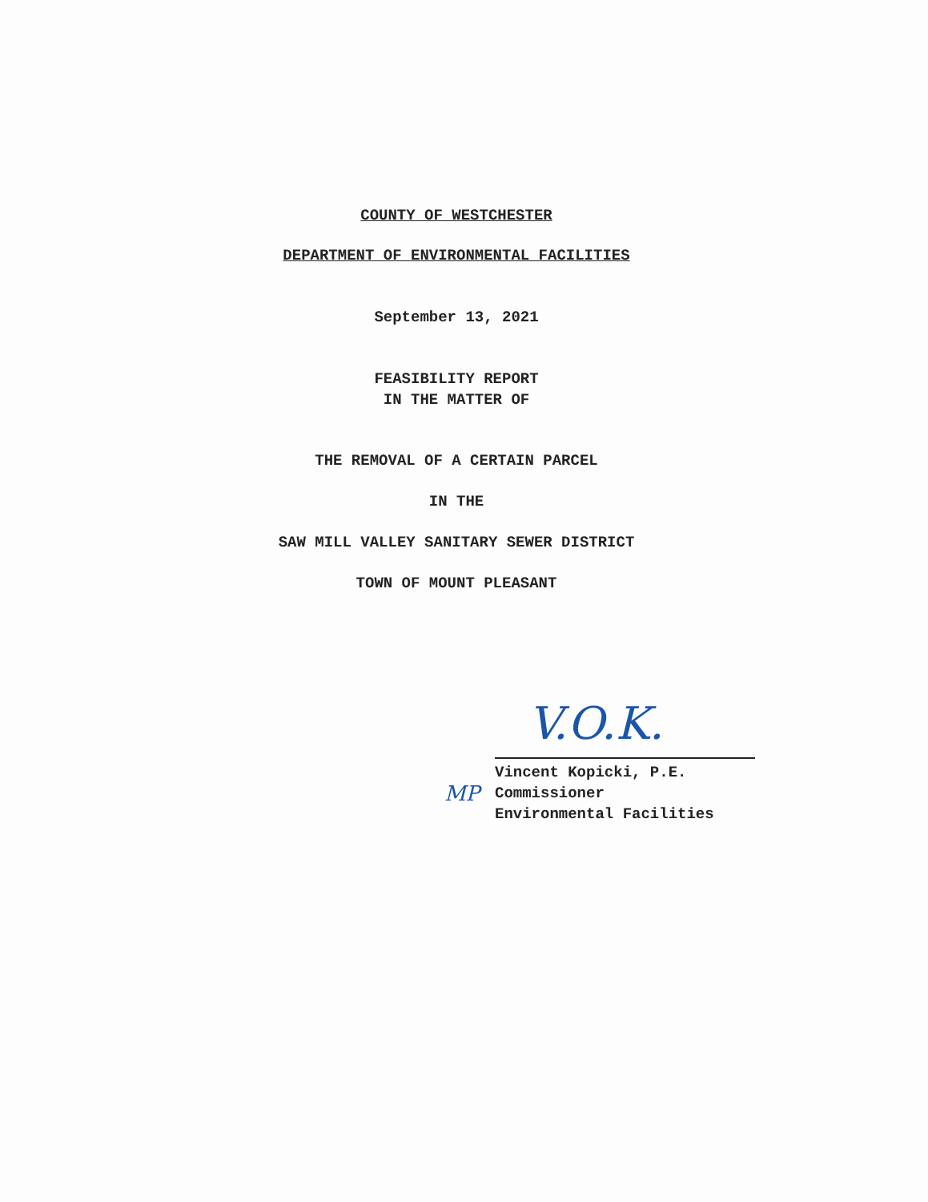COUNTY OF WESTCHESTER
DEPARTMENT OF ENVIRONMENTAL FACILITIES
September 13, 2021
FEASIBILITY REPORT
IN THE MATTER OF
THE REMOVAL OF A CERTAIN PARCEL
IN THE
SAW MILL VALLEY SANITARY SEWER DISTRICT
TOWN OF MOUNT PLEASANT
V.O.K.
Vincent Kopicki, P.E.
Commissioner
Environmental Facilities
MP